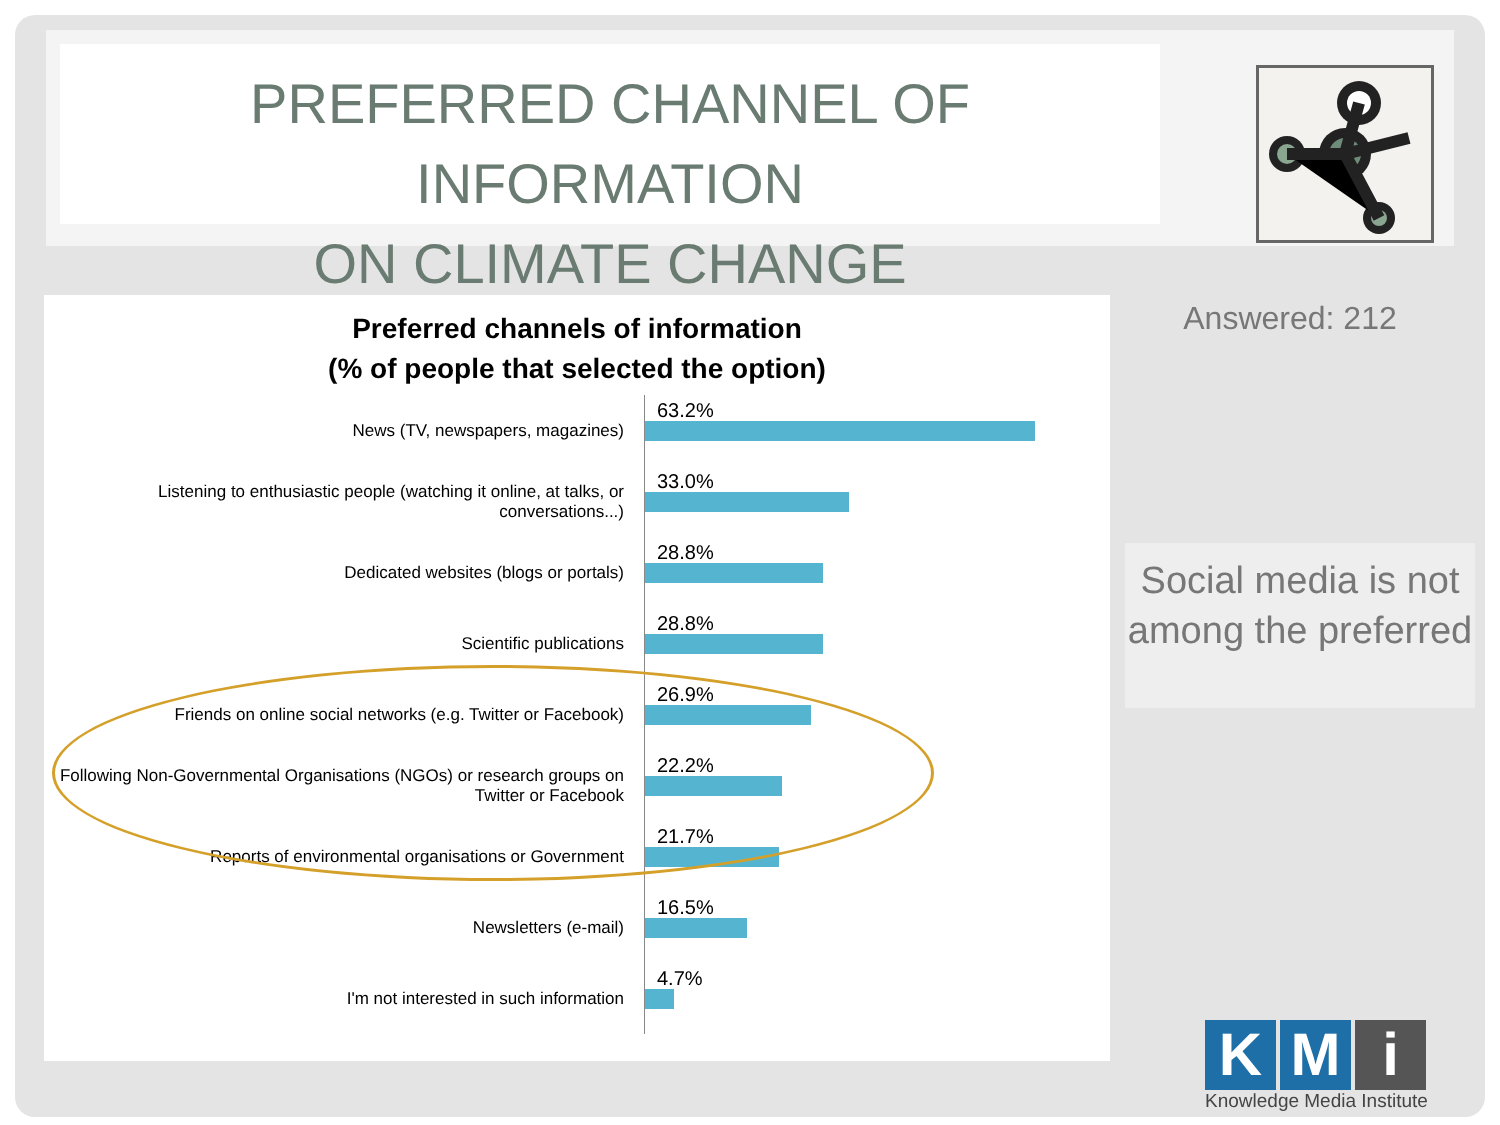PREFERRED CHANNEL OF INFORMATION
ON CLIMATE CHANGE
Preferred channels of information
(% of people that selected the option)
News (TV, newspapers, magazines)
63.2%
Listening to enthusiastic people (watching it online, at talks, or conversations...)
33.0%
Dedicated websites (blogs or portals)
28.8%
Scientific publications
28.8%
Friends on online social networks (e.g. Twitter or Facebook)
26.9%
Following Non-Governmental Organisations (NGOs) or research groups on Twitter or Facebook
22.2%
Reports of environmental organisations or Government
21.7%
Newsletters (e-mail)
16.5%
I'm not interested in such information
4.7%
Answered: 212
Social media is not among the preferred
K M i
Knowledge Media Institute